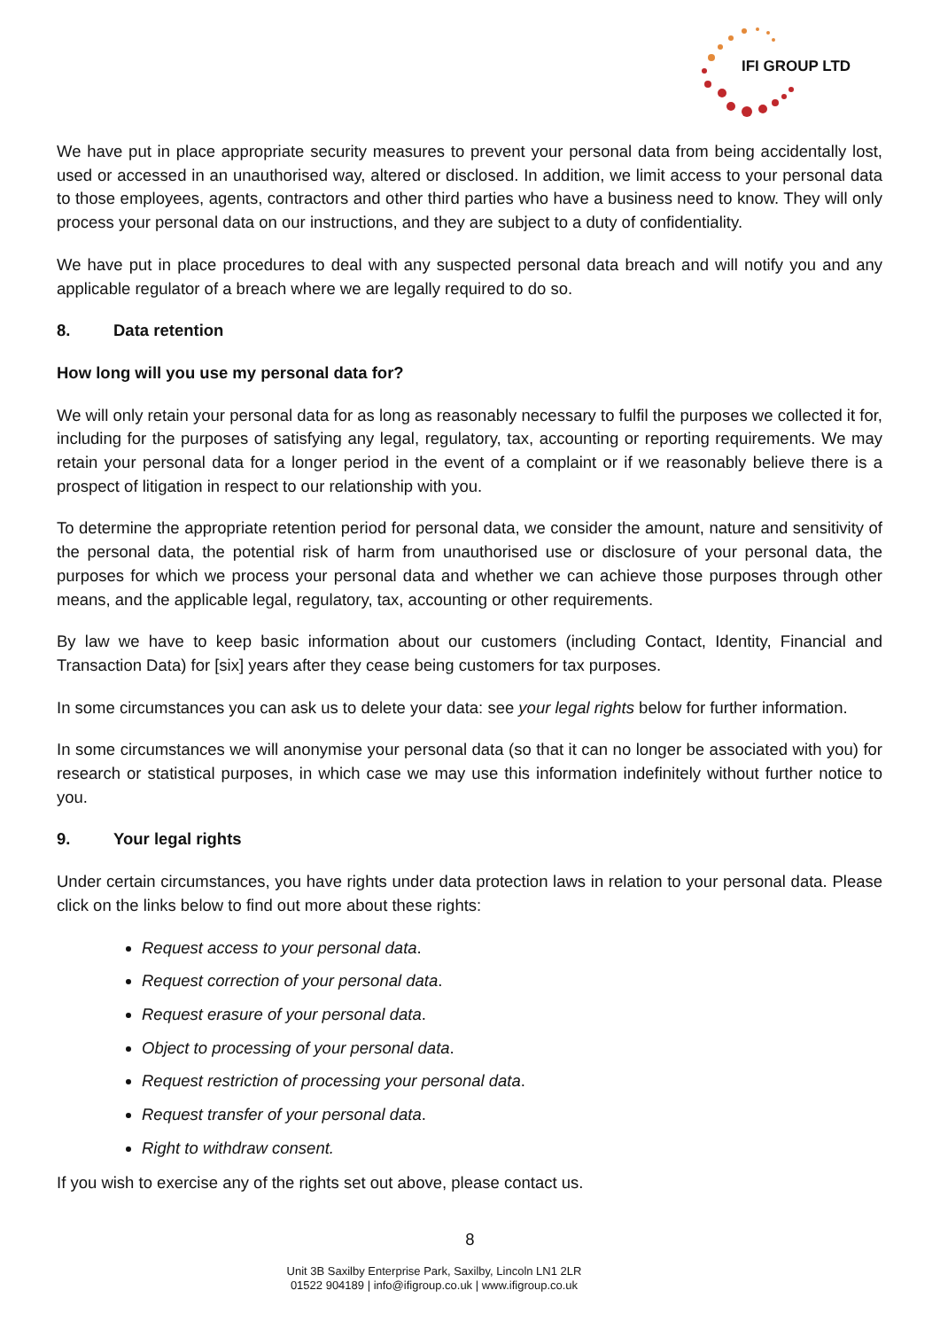IFI GROUP LTD
We have put in place appropriate security measures to prevent your personal data from being accidentally lost, used or accessed in an unauthorised way, altered or disclosed. In addition, we limit access to your personal data to those employees, agents, contractors and other third parties who have a business need to know. They will only process your personal data on our instructions, and they are subject to a duty of confidentiality.
We have put in place procedures to deal with any suspected personal data breach and will notify you and any applicable regulator of a breach where we are legally required to do so.
8. Data retention
How long will you use my personal data for?
We will only retain your personal data for as long as reasonably necessary to fulfil the purposes we collected it for, including for the purposes of satisfying any legal, regulatory, tax, accounting or reporting requirements. We may retain your personal data for a longer period in the event of a complaint or if we reasonably believe there is a prospect of litigation in respect to our relationship with you.
To determine the appropriate retention period for personal data, we consider the amount, nature and sensitivity of the personal data, the potential risk of harm from unauthorised use or disclosure of your personal data, the purposes for which we process your personal data and whether we can achieve those purposes through other means, and the applicable legal, regulatory, tax, accounting or other requirements.
By law we have to keep basic information about our customers (including Contact, Identity, Financial and Transaction Data) for [six] years after they cease being customers for tax purposes.
In some circumstances you can ask us to delete your data: see your legal rights below for further information.
In some circumstances we will anonymise your personal data (so that it can no longer be associated with you) for research or statistical purposes, in which case we may use this information indefinitely without further notice to you.
9. Your legal rights
Under certain circumstances, you have rights under data protection laws in relation to your personal data. Please click on the links below to find out more about these rights:
Request access to your personal data.
Request correction of your personal data.
Request erasure of your personal data.
Object to processing of your personal data.
Request restriction of processing your personal data.
Request transfer of your personal data.
Right to withdraw consent.
If you wish to exercise any of the rights set out above, please contact us.
8
Unit 3B Saxilby Enterprise Park, Saxilby, Lincoln LN1 2LR
01522 904189 | info@ifigroup.co.uk | www.ifigroup.co.uk